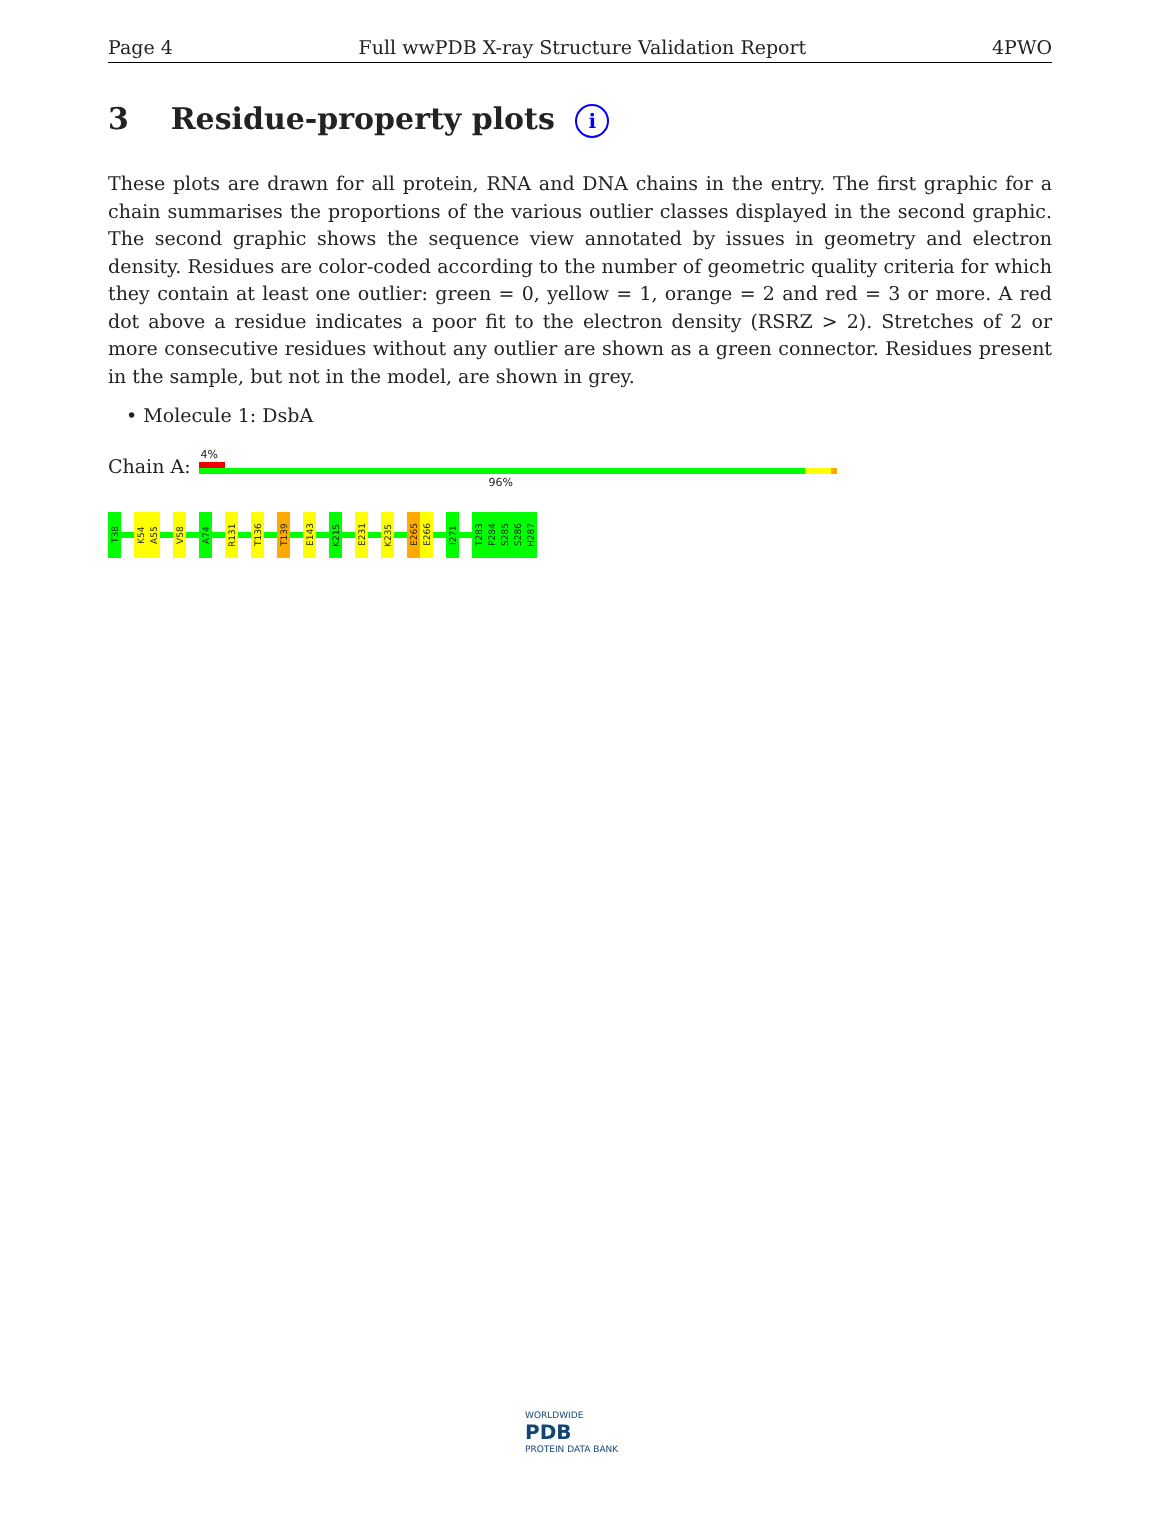Page 4 Full wwPDB X-ray Structure Validation Report 4PWO
3 Residue-property plots i
These plots are drawn for all protein, RNA and DNA chains in the entry. The first graphic for a chain summarises the proportions of the various outlier classes displayed in the second graphic. The second graphic shows the sequence view annotated by issues in geometry and electron density. Residues are color-coded according to the number of geometric quality criteria for which they contain at least one outlier: green = 0, yellow = 1, orange = 2 and red = 3 or more. A red dot above a residue indicates a poor fit to the electron density (RSRZ > 2). Stretches of 2 or more consecutive residues without any outlier are shown as a green connector. Residues present in the sample, but not in the model, are shown in grey.
• Molecule 1: DsbA
Chain A:
4%
96%
T38
K54
A55
V58
A74
R131
T136
T139
E143
K215
E231
K235
E265
E266
I271
T283
P284
S285
S286
H287
WORLDWIDE
PDB
PROTEIN DATA BANK